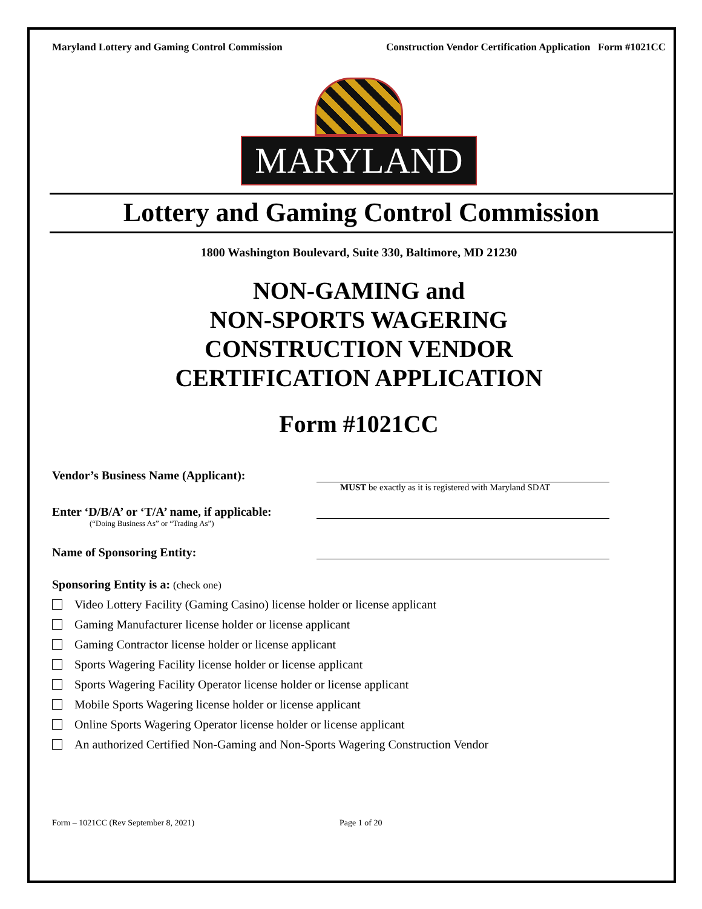Maryland Lottery and Gaming Control Commission Construction Vendor Certification Application Form #1021CC
MARYLAND
Lottery and Gaming Control Commission
1800 Washington Boulevard, Suite 330, Baltimore, MD 21230
NON-GAMING and
NON-SPORTS WAGERING
CONSTRUCTION VENDOR
CERTIFICATION APPLICATION
Form #1021CC
Vendor’s Business Name (Applicant):
MUST be exactly as it is registered with Maryland SDAT
Enter ‘D/B/A’ or ‘T/A’ name, if applicable:
(“Doing Business As” or “Trading As”)
Name of Sponsoring Entity:
Sponsoring Entity is a: (check one)
Video Lottery Facility (Gaming Casino) license holder or license applicant
Gaming Manufacturer license holder or license applicant
Gaming Contractor license holder or license applicant
Sports Wagering Facility license holder or license applicant
Sports Wagering Facility Operator license holder or license applicant
Mobile Sports Wagering license holder or license applicant
Online Sports Wagering Operator license holder or license applicant
An authorized Certified Non-Gaming and Non-Sports Wagering Construction Vendor
Form – 1021CC (Rev September 8, 2021) Page 1 of 20